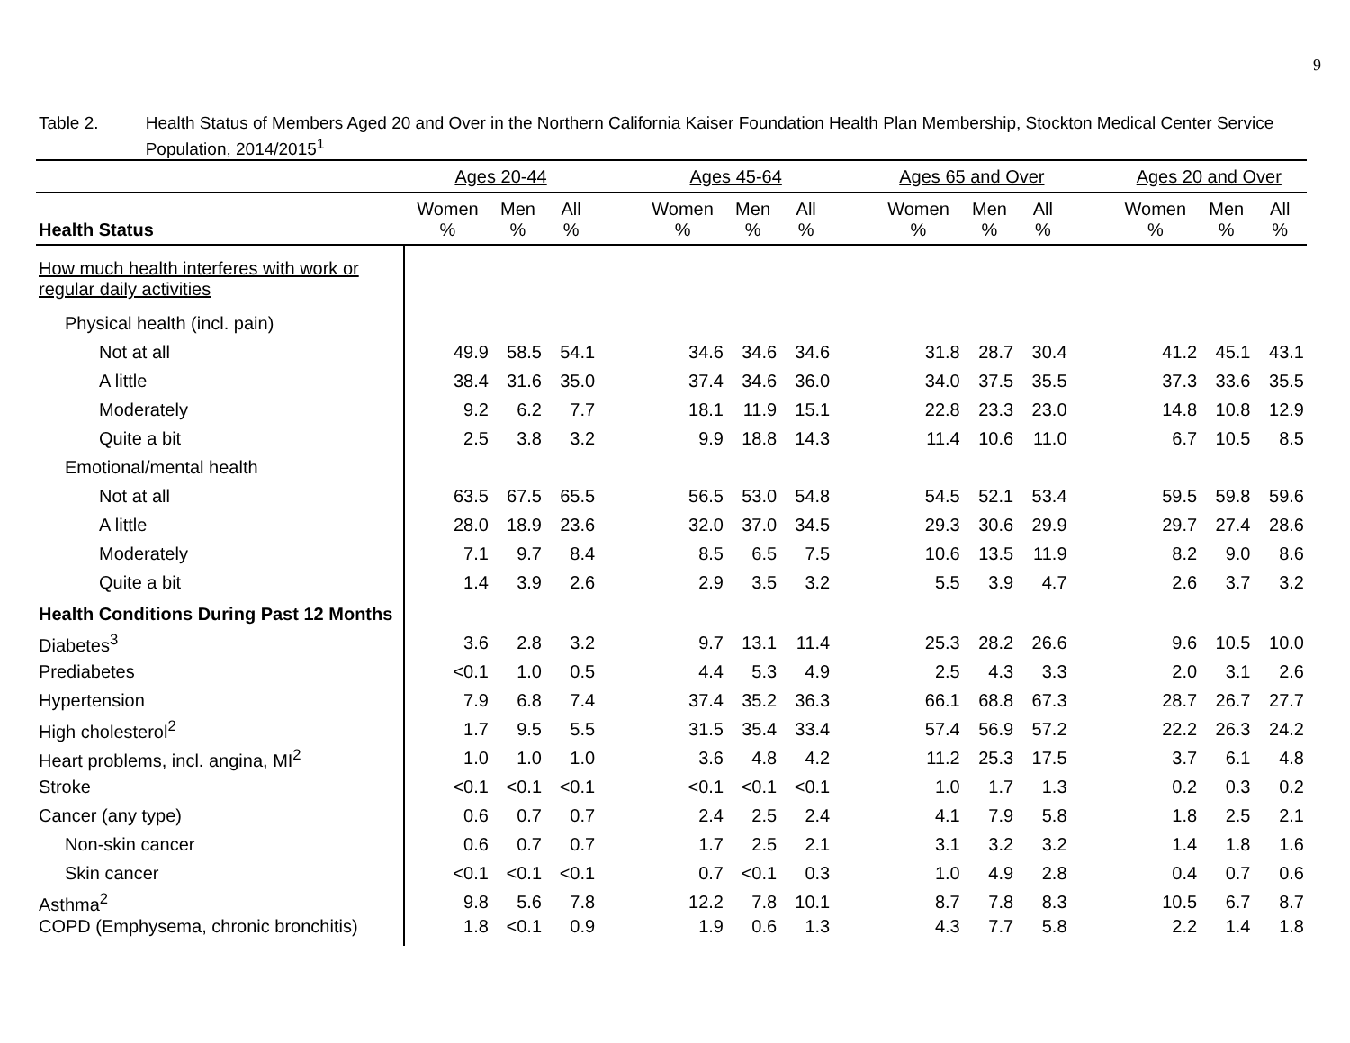9
Table 2. Health Status of Members Aged 20 and Over in the Northern California Kaiser Foundation Health Plan Membership, Stockton Medical Center Service Population, 2014/2015<sup>1</sup>
| | Ages 20-44 | | | | Ages 45-64 | | | | Ages 65 and Over | | | | Ages 20 and Over | | |
| --- | --- | --- | --- | --- | --- | --- | --- | --- | --- | --- | --- | --- | --- | --- | --- |
| Health Status | Women % | Men % | All % | | Women % | Men % | All % | | Women % | Men % | All % | | Women % | Men % | All % |
| How much health interferes with work or regular daily activities | | | | | | | | | | | | | | | |
| Physical health (incl. pain) | | | | | | | | | | | | | | | |
| Not at all | 49.9 | 58.5 | 54.1 | | 34.6 | 34.6 | 34.6 | | 31.8 | 28.7 | 30.4 | | 41.2 | 45.1 | 43.1 |
| A little | 38.4 | 31.6 | 35.0 | | 37.4 | 34.6 | 36.0 | | 34.0 | 37.5 | 35.5 | | 37.3 | 33.6 | 35.5 |
| Moderately | 9.2 | 6.2 | 7.7 | | 18.1 | 11.9 | 15.1 | | 22.8 | 23.3 | 23.0 | | 14.8 | 10.8 | 12.9 |
| Quite a bit | 2.5 | 3.8 | 3.2 | | 9.9 | 18.8 | 14.3 | | 11.4 | 10.6 | 11.0 | | 6.7 | 10.5 | 8.5 |
| Emotional/mental health | | | | | | | | | | | | | | | |
| Not at all | 63.5 | 67.5 | 65.5 | | 56.5 | 53.0 | 54.8 | | 54.5 | 52.1 | 53.4 | | 59.5 | 59.8 | 59.6 |
| A little | 28.0 | 18.9 | 23.6 | | 32.0 | 37.0 | 34.5 | | 29.3 | 30.6 | 29.9 | | 29.7 | 27.4 | 28.6 |
| Moderately | 7.1 | 9.7 | 8.4 | | 8.5 | 6.5 | 7.5 | | 10.6 | 13.5 | 11.9 | | 8.2 | 9.0 | 8.6 |
| Quite a bit | 1.4 | 3.9 | 2.6 | | 2.9 | 3.5 | 3.2 | | 5.5 | 3.9 | 4.7 | | 2.6 | 3.7 | 3.2 |
| Health Conditions During Past 12 Months | | | | | | | | | | | | | | | |
| Diabetes<sup>3</sup> | 3.6 | 2.8 | 3.2 | | 9.7 | 13.1 | 11.4 | | 25.3 | 28.2 | 26.6 | | 9.6 | 10.5 | 10.0 |
| Prediabetes | <0.1 | 1.0 | 0.5 | | 4.4 | 5.3 | 4.9 | | 2.5 | 4.3 | 3.3 | | 2.0 | 3.1 | 2.6 |
| Hypertension | 7.9 | 6.8 | 7.4 | | 37.4 | 35.2 | 36.3 | | 66.1 | 68.8 | 67.3 | | 28.7 | 26.7 | 27.7 |
| High cholesterol<sup>2</sup> | 1.7 | 9.5 | 5.5 | | 31.5 | 35.4 | 33.4 | | 57.4 | 56.9 | 57.2 | | 22.2 | 26.3 | 24.2 |
| Heart problems, incl. angina, MI<sup>2</sup> | 1.0 | 1.0 | 1.0 | | 3.6 | 4.8 | 4.2 | | 11.2 | 25.3 | 17.5 | | 3.7 | 6.1 | 4.8 |
| Stroke | <0.1 | <0.1 | <0.1 | | <0.1 | <0.1 | <0.1 | | 1.0 | 1.7 | 1.3 | | 0.2 | 0.3 | 0.2 |
| Cancer (any type) | 0.6 | 0.7 | 0.7 | | 2.4 | 2.5 | 2.4 | | 4.1 | 7.9 | 5.8 | | 1.8 | 2.5 | 2.1 |
| Non-skin cancer | 0.6 | 0.7 | 0.7 | | 1.7 | 2.5 | 2.1 | | 3.1 | 3.2 | 3.2 | | 1.4 | 1.8 | 1.6 |
| Skin cancer | <0.1 | <0.1 | <0.1 | | 0.7 | <0.1 | 0.3 | | 1.0 | 4.9 | 2.8 | | 0.4 | 0.7 | 0.6 |
| Asthma<sup>2</sup> | 9.8 | 5.6 | 7.8 | | 12.2 | 7.8 | 10.1 | | 8.7 | 7.8 | 8.3 | | 10.5 | 6.7 | 8.7 |
| COPD (Emphysema, chronic bronchitis) | 1.8 | <0.1 | 0.9 | | 1.9 | 0.6 | 1.3 | | 4.3 | 7.7 | 5.8 | | 2.2 | 1.4 | 1.8 |